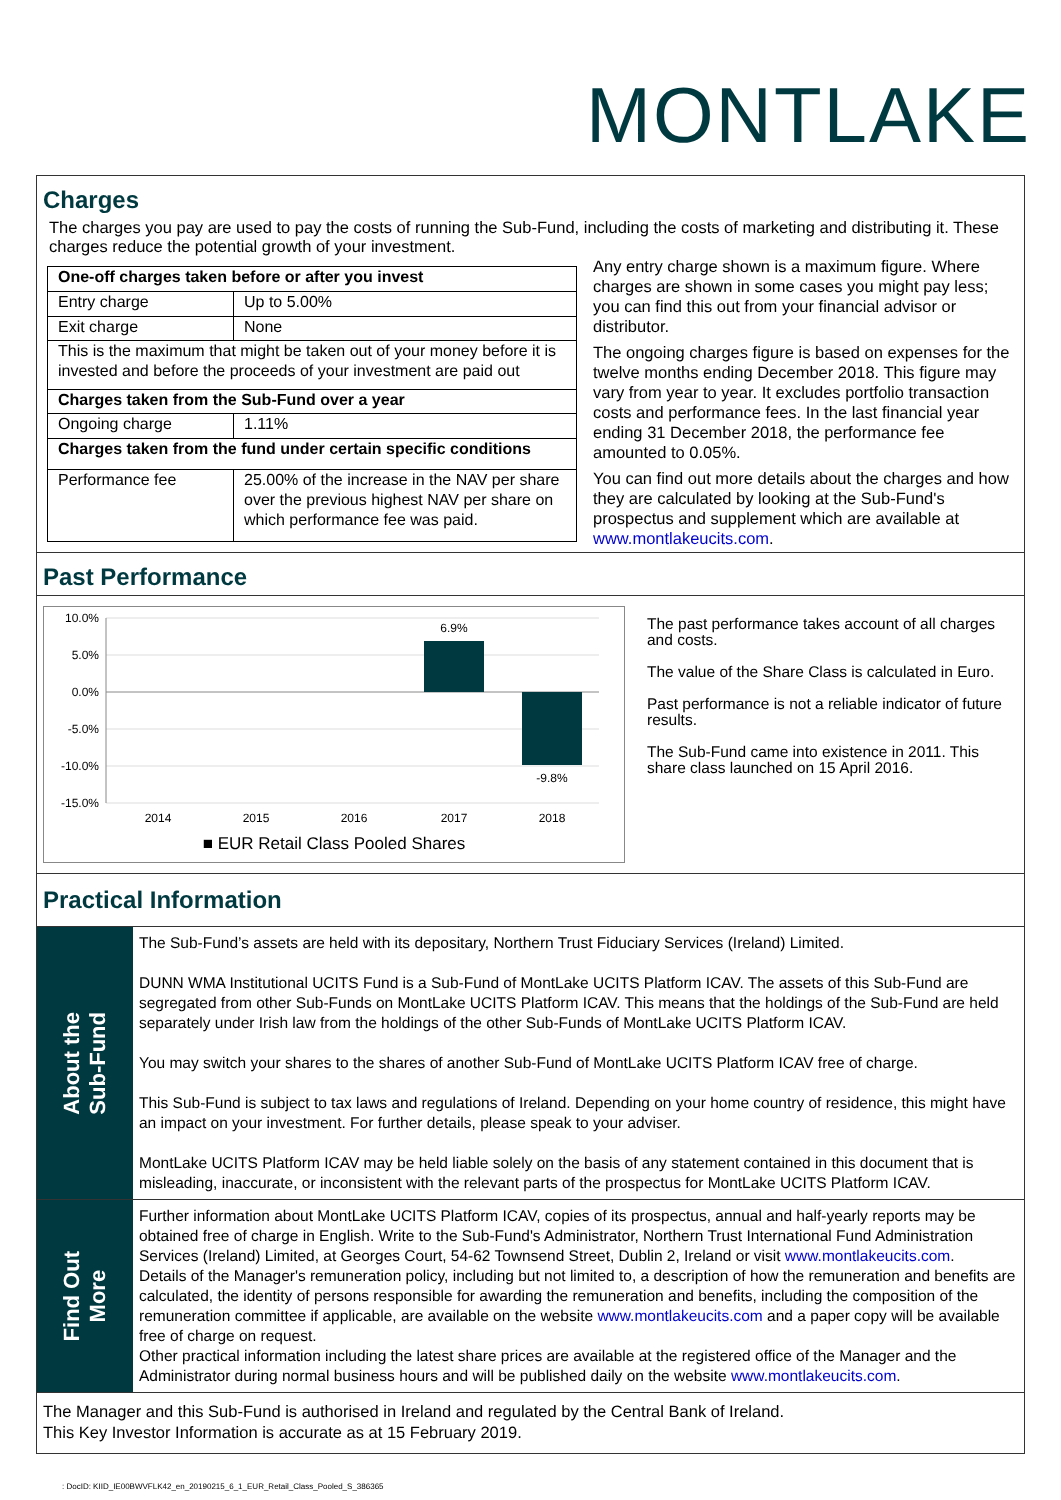MONTLAKE
Charges
The charges you pay are used to pay the costs of running the Sub-Fund, including the costs of marketing and distributing it. These charges reduce the potential growth of your investment.
| One-off charges taken before or after you invest | |
| Entry charge | Up to 5.00% |
| Exit charge | None |
| This is the maximum that might be taken out of your money before it is invested and before the proceeds of your investment are paid out | |
| Charges taken from the Sub-Fund over a year | |
| Ongoing charge | 1.11% |
| Charges taken from the fund under certain specific conditions | |
| Performance fee | 25.00% of the increase in the NAV per share over the previous highest NAV per share on which performance fee was paid. |
Any entry charge shown is a maximum figure. Where charges are shown in some cases you might pay less; you can find this out from your financial advisor or distributor.
The ongoing charges figure is based on expenses for the twelve months ending December 2018. This figure may vary from year to year. It excludes portfolio transaction costs and performance fees. In the last financial year ending 31 December 2018, the performance fee amounted to 0.05%.
You can find out more details about the charges and how they are calculated by looking at the Sub-Fund's prospectus and supplement which are available at www.montlakeucits.com.
Past Performance
10.0%
5.0%
0.0%
-5.0%
-10.0%
-15.0%
6.9%
-9.8%
2014
2015
2016
2017
2018
■ EUR Retail Class Pooled Shares
The past performance takes account of all charges and costs.
The value of the Share Class is calculated in Euro.
Past performance is not a reliable indicator of future results.
The Sub-Fund came into existence in 2011. This share class launched on 15 April 2016.
Practical Information
About the
Sub-Fund
The Sub-Fund’s assets are held with its depositary, Northern Trust Fiduciary Services (Ireland) Limited.
DUNN WMA Institutional UCITS Fund is a Sub-Fund of MontLake UCITS Platform ICAV. The assets of this Sub-Fund are segregated from other Sub-Funds on MontLake UCITS Platform ICAV. This means that the holdings of the Sub-Fund are held separately under Irish law from the holdings of the other Sub-Funds of MontLake UCITS Platform ICAV.
You may switch your shares to the shares of another Sub-Fund of MontLake UCITS Platform ICAV free of charge.
This Sub-Fund is subject to tax laws and regulations of Ireland. Depending on your home country of residence, this might have an impact on your investment. For further details, please speak to your adviser.
MontLake UCITS Platform ICAV may be held liable solely on the basis of any statement contained in this document that is misleading, inaccurate, or inconsistent with the relevant parts of the prospectus for MontLake UCITS Platform ICAV.
Find Out
More
Further information about MontLake UCITS Platform ICAV, copies of its prospectus, annual and half-yearly reports may be obtained free of charge in English. Write to the Sub-Fund's Administrator, Northern Trust International Fund Administration Services (Ireland) Limited, at Georges Court, 54-62 Townsend Street, Dublin 2, Ireland or visit www.montlakeucits.com.
Details of the Manager's remuneration policy, including but not limited to, a description of how the remuneration and benefits are calculated, the identity of persons responsible for awarding the remuneration and benefits, including the composition of the remuneration committee if applicable, are available on the website www.montlakeucits.com and a paper copy will be available free of charge on request.
Other practical information including the latest share prices are available at the registered office of the Manager and the Administrator during normal business hours and will be published daily on the website www.montlakeucits.com.
The Manager and this Sub-Fund is authorised in Ireland and regulated by the Central Bank of Ireland.
This Key Investor Information is accurate as at 15 February 2019.
: DocID: KIID_IE00BWVFLK42_en_20190215_6_1_EUR_Retail_Class_Pooled_S_386365